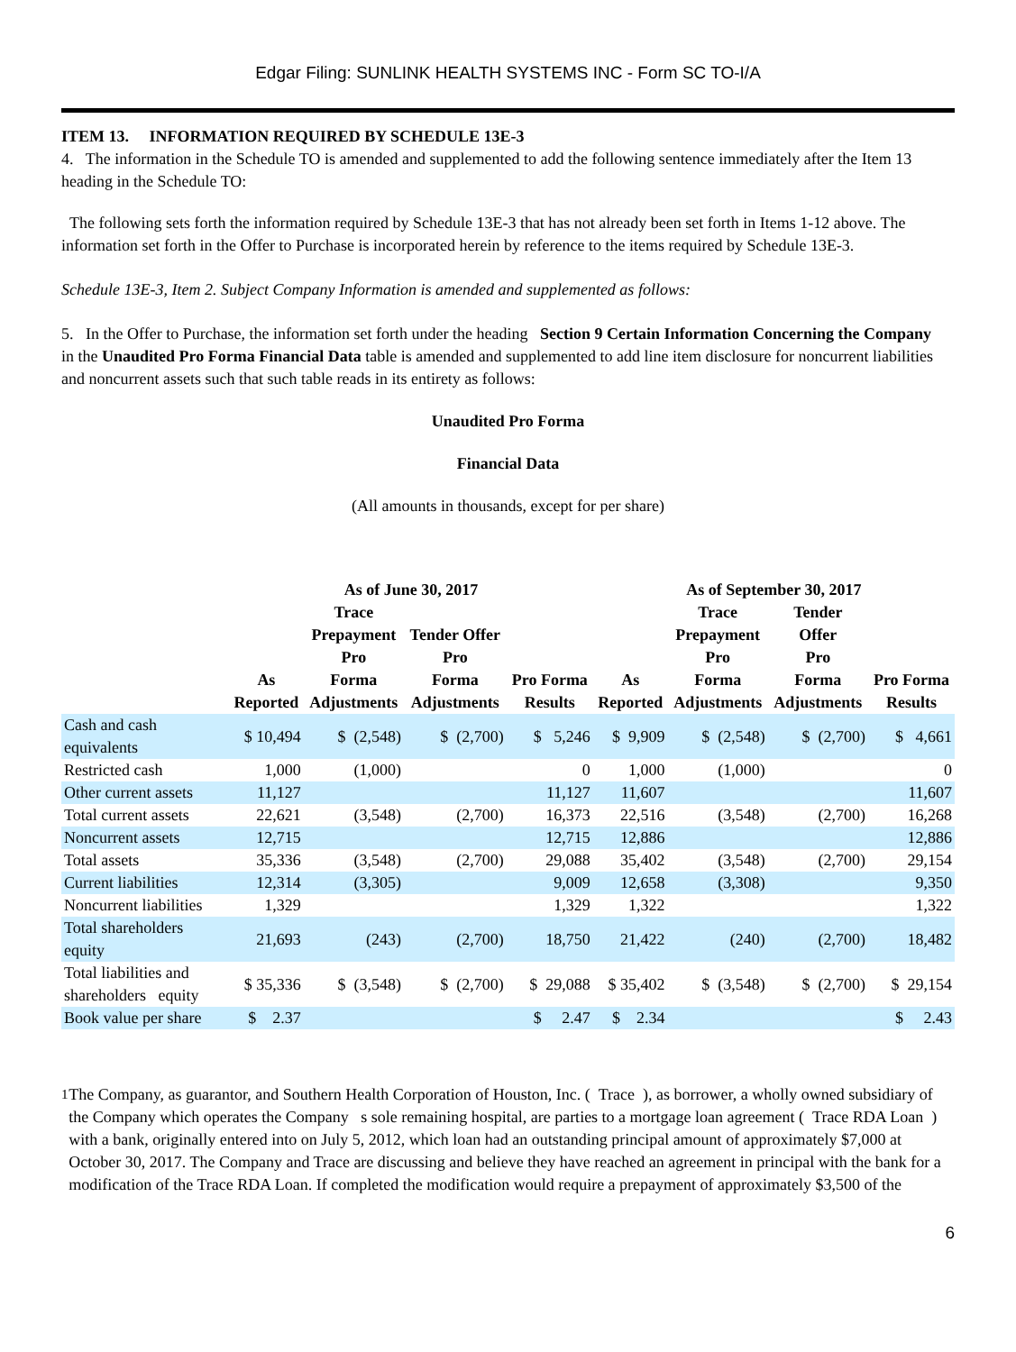Edgar Filing: SUNLINK HEALTH SYSTEMS INC - Form SC TO-I/A
ITEM 13. INFORMATION REQUIRED BY SCHEDULE 13E-3
4. The information in the Schedule TO is amended and supplemented to add the following sentence immediately after the Item 13 heading in the Schedule TO:
The following sets forth the information required by Schedule 13E-3 that has not already been set forth in Items 1-12 above. The information set forth in the Offer to Purchase is incorporated herein by reference to the items required by Schedule 13E-3.
Schedule 13E-3, Item 2. Subject Company Information is amended and supplemented as follows:
5. In the Offer to Purchase, the information set forth under the heading Section 9 Certain Information Concerning the Company in the Unaudited Pro Forma Financial Data table is amended and supplemented to add line item disclosure for noncurrent liabilities and noncurrent assets such that such table reads in its entirety as follows:
Unaudited Pro Forma
Financial Data
(All amounts in thousands, except for per share)
| | As of June 30, 2017 | | | | As of September 30, 2017 | | | |
| --- | --- | --- | --- | --- | --- | --- | --- | --- |
| | As Reported | Trace Prepayment Pro Forma Adjustments | Tender Offer Pro Forma Adjustments | Pro Forma Results | As Reported | Trace Prepayment Pro Forma Adjustments | Tender Offer Pro Forma Adjustments | Pro Forma Results |
| Cash and cash equivalents | $ 10,494 | $ (2,548) | $ (2,700) | $ 5,246 | $ 9,909 | $ (2,548) | $ (2,700) | $ 4,661 |
| Restricted cash | 1,000 | (1,000) | | 0 | 1,000 | (1,000) | | 0 |
| Other current assets | 11,127 | | | 11,127 | 11,607 | | | 11,607 |
| Total current assets | 22,621 | (3,548) | (2,700) | 16,373 | 22,516 | (3,548) | (2,700) | 16,268 |
| Noncurrent assets | 12,715 | | | 12,715 | 12,886 | | | 12,886 |
| Total assets | 35,336 | (3,548) | (2,700) | 29,088 | 35,402 | (3,548) | (2,700) | 29,154 |
| Current liabilities | 12,314 | (3,305) | | 9,009 | 12,658 | (3,308) | | 9,350 |
| Noncurrent liabilities | 1,329 | | | 1,329 | 1,322 | | | 1,322 |
| Total shareholders equity | 21,693 | (243) | (2,700) | 18,750 | 21,422 | (240) | (2,700) | 18,482 |
| Total liabilities and shareholders equity | $ 35,336 | $ (3,548) | $ (2,700) | $ 29,088 | $ 35,402 | $ (3,548) | $ (2,700) | $ 29,154 |
| Book value per share | $ 2.37 | | | $ 2.47 | $ 2.34 | | | $ 2.43 |
<sup>1</sup> The Company, as guarantor, and Southern Health Corporation of Houston, Inc. ( Trace ), as borrower, a wholly owned subsidiary of the Company which operates the Company s sole remaining hospital, are parties to a mortgage loan agreement ( Trace RDA Loan ) with a bank, originally entered into on July 5, 2012, which loan had an outstanding principal amount of approximately $7,000 at October 30, 2017. The Company and Trace are discussing and believe they have reached an agreement in principal with the bank for a modification of the Trace RDA Loan. If completed the modification would require a prepayment of approximately $3,500 of the
6